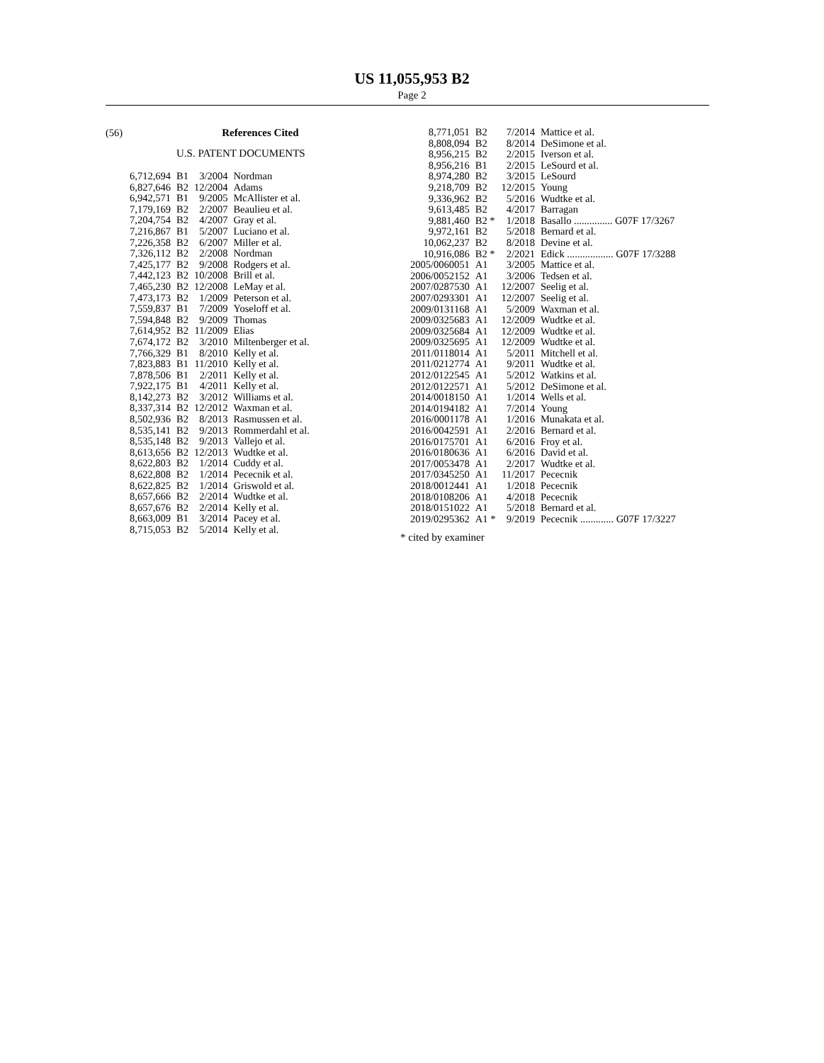US 11,055,953 B2
Page 2
(56) References Cited
U.S. PATENT DOCUMENTS
| 6,712,694 | B1 | 3/2004 | Nordman |
| 6,827,646 | B2 | 12/2004 | Adams |
| 6,942,571 | B1 | 9/2005 | McAllister et al. |
| 7,179,169 | B2 | 2/2007 | Beaulieu et al. |
| 7,204,754 | B2 | 4/2007 | Gray et al. |
| 7,216,867 | B1 | 5/2007 | Luciano et al. |
| 7,226,358 | B2 | 6/2007 | Miller et al. |
| 7,326,112 | B2 | 2/2008 | Nordman |
| 7,425,177 | B2 | 9/2008 | Rodgers et al. |
| 7,442,123 | B2 | 10/2008 | Brill et al. |
| 7,465,230 | B2 | 12/2008 | LeMay et al. |
| 7,473,173 | B2 | 1/2009 | Peterson et al. |
| 7,559,837 | B1 | 7/2009 | Yoseloff et al. |
| 7,594,848 | B2 | 9/2009 | Thomas |
| 7,614,952 | B2 | 11/2009 | Elias |
| 7,674,172 | B2 | 3/2010 | Miltenberger et al. |
| 7,766,329 | B1 | 8/2010 | Kelly et al. |
| 7,823,883 | B1 | 11/2010 | Kelly et al. |
| 7,878,506 | B1 | 2/2011 | Kelly et al. |
| 7,922,175 | B1 | 4/2011 | Kelly et al. |
| 8,142,273 | B2 | 3/2012 | Williams et al. |
| 8,337,314 | B2 | 12/2012 | Waxman et al. |
| 8,502,936 | B2 | 8/2013 | Rasmussen et al. |
| 8,535,141 | B2 | 9/2013 | Rommerdahl et al. |
| 8,535,148 | B2 | 9/2013 | Vallejo et al. |
| 8,613,656 | B2 | 12/2013 | Wudtke et al. |
| 8,622,803 | B2 | 1/2014 | Cuddy et al. |
| 8,622,808 | B2 | 1/2014 | Pececnik et al. |
| 8,622,825 | B2 | 1/2014 | Griswold et al. |
| 8,657,666 | B2 | 2/2014 | Wudtke et al. |
| 8,657,676 | B2 | 2/2014 | Kelly et al. |
| 8,663,009 | B1 | 3/2014 | Pacey et al. |
| 8,715,053 | B2 | 5/2014 | Kelly et al. |
| 8,771,051 | B2 | 7/2014 | Mattice et al. |
| 8,808,094 | B2 | 8/2014 | DeSimone et al. |
| 8,956,215 | B2 | 2/2015 | Iverson et al. |
| 8,956,216 | B1 | 2/2015 | LeSourd et al. |
| 8,974,280 | B2 | 3/2015 | LeSourd |
| 9,218,709 | B2 | 12/2015 | Young |
| 9,336,962 | B2 | 5/2016 | Wudtke et al. |
| 9,613,485 | B2 | 4/2017 | Barragan |
| 9,881,460 | B2 * | 1/2018 | Basallo ............... G07F 17/3267 |
| 9,972,161 | B2 | 5/2018 | Bernard et al. |
| 10,062,237 | B2 | 8/2018 | Devine et al. |
| 10,916,086 | B2 * | 2/2021 | Edick .................. G07F 17/3288 |
| 2005/0060051 | A1 | 3/2005 | Mattice et al. |
| 2006/0052152 | A1 | 3/2006 | Tedsen et al. |
| 2007/0287530 | A1 | 12/2007 | Seelig et al. |
| 2007/0293301 | A1 | 12/2007 | Seelig et al. |
| 2009/0131168 | A1 | 5/2009 | Waxman et al. |
| 2009/0325683 | A1 | 12/2009 | Wudtke et al. |
| 2009/0325684 | A1 | 12/2009 | Wudtke et al. |
| 2009/0325695 | A1 | 12/2009 | Wudtke et al. |
| 2011/0118014 | A1 | 5/2011 | Mitchell et al. |
| 2011/0212774 | A1 | 9/2011 | Wudtke et al. |
| 2012/0122545 | A1 | 5/2012 | Watkins et al. |
| 2012/0122571 | A1 | 5/2012 | DeSimone et al. |
| 2014/0018150 | A1 | 1/2014 | Wells et al. |
| 2014/0194182 | A1 | 7/2014 | Young |
| 2016/0001178 | A1 | 1/2016 | Munakata et al. |
| 2016/0042591 | A1 | 2/2016 | Bernard et al. |
| 2016/0175701 | A1 | 6/2016 | Froy et al. |
| 2016/0180636 | A1 | 6/2016 | David et al. |
| 2017/0053478 | A1 | 2/2017 | Wudtke et al. |
| 2017/0345250 | A1 | 11/2017 | Pececnik |
| 2018/0012441 | A1 | 1/2018 | Pececnik |
| 2018/0108206 | A1 | 4/2018 | Pececnik |
| 2018/0151022 | A1 | 5/2018 | Bernard et al. |
| 2019/0295362 | A1 * | 9/2019 | Pececnik ............. G07F 17/3227 |
* cited by examiner